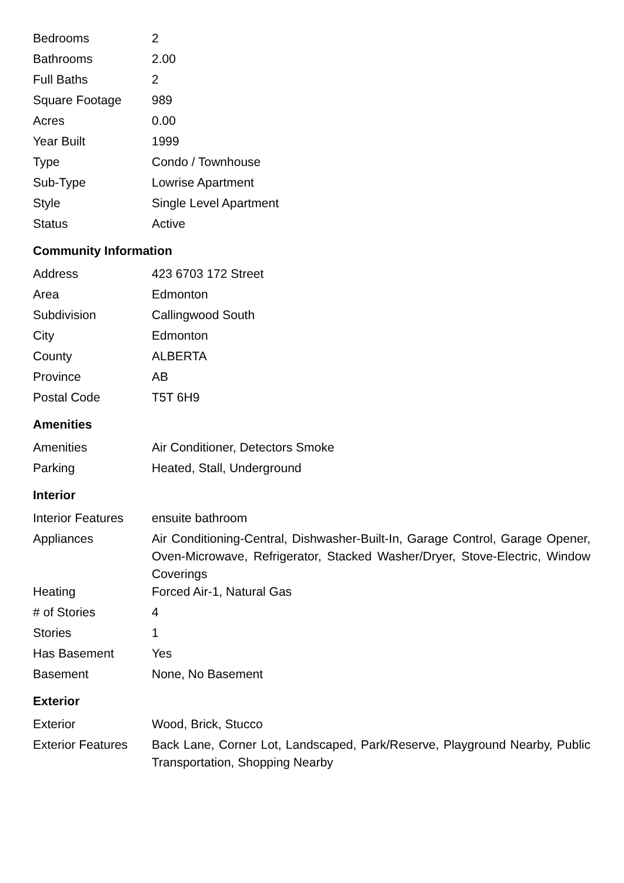| Bedrooms | 2 |
| Bathrooms | 2.00 |
| Full Baths | 2 |
| Square Footage | 989 |
| Acres | 0.00 |
| Year Built | 1999 |
| Type | Condo / Townhouse |
| Sub-Type | Lowrise Apartment |
| Style | Single Level Apartment |
| Status | Active |
Community Information
| Address | 423 6703 172 Street |
| Area | Edmonton |
| Subdivision | Callingwood South |
| City | Edmonton |
| County | ALBERTA |
| Province | AB |
| Postal Code | T5T 6H9 |
Amenities
| Amenities | Air Conditioner, Detectors Smoke |
| Parking | Heated, Stall, Underground |
Interior
| Interior Features | ensuite bathroom |
| Appliances | Air Conditioning-Central, Dishwasher-Built-In, Garage Control, Garage Opener, Oven-Microwave, Refrigerator, Stacked Washer/Dryer, Stove-Electric, Window Coverings |
| Heating | Forced Air-1, Natural Gas |
| # of Stories | 4 |
| Stories | 1 |
| Has Basement | Yes |
| Basement | None, No Basement |
Exterior
| Exterior | Wood, Brick, Stucco |
| Exterior Features | Back Lane, Corner Lot, Landscaped, Park/Reserve, Playground Nearby, Public Transportation, Shopping Nearby |